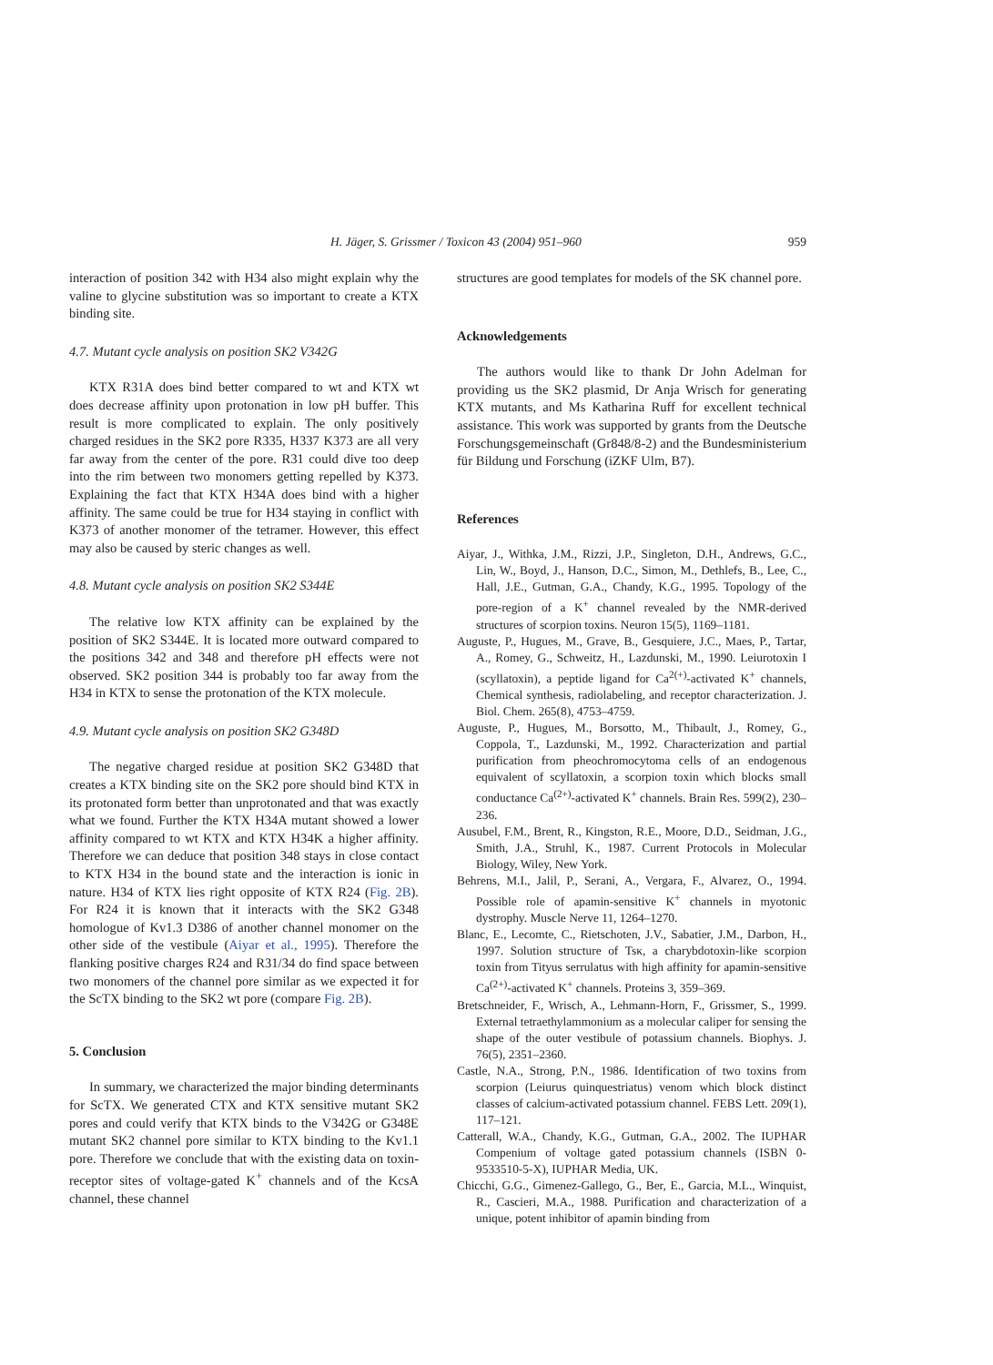H. Jäger, S. Grissmer / Toxicon 43 (2004) 951–960 959
interaction of position 342 with H34 also might explain why the valine to glycine substitution was so important to create a KTX binding site.
4.7. Mutant cycle analysis on position SK2 V342G
KTX R31A does bind better compared to wt and KTX wt does decrease affinity upon protonation in low pH buffer. This result is more complicated to explain. The only positively charged residues in the SK2 pore R335, H337 K373 are all very far away from the center of the pore. R31 could dive too deep into the rim between two monomers getting repelled by K373. Explaining the fact that KTX H34A does bind with a higher affinity. The same could be true for H34 staying in conflict with K373 of another monomer of the tetramer. However, this effect may also be caused by steric changes as well.
4.8. Mutant cycle analysis on position SK2 S344E
The relative low KTX affinity can be explained by the position of SK2 S344E. It is located more outward compared to the positions 342 and 348 and therefore pH effects were not observed. SK2 position 344 is probably too far away from the H34 in KTX to sense the protonation of the KTX molecule.
4.9. Mutant cycle analysis on position SK2 G348D
The negative charged residue at position SK2 G348D that creates a KTX binding site on the SK2 pore should bind KTX in its protonated form better than unprotonated and that was exactly what we found. Further the KTX H34A mutant showed a lower affinity compared to wt KTX and KTX H34K a higher affinity. Therefore we can deduce that position 348 stays in close contact to KTX H34 in the bound state and the interaction is ionic in nature. H34 of KTX lies right opposite of KTX R24 (Fig. 2B). For R24 it is known that it interacts with the SK2 G348 homologue of Kv1.3 D386 of another channel monomer on the other side of the vestibule (Aiyar et al., 1995). Therefore the flanking positive charges R24 and R31/34 do find space between two monomers of the channel pore similar as we expected it for the ScTX binding to the SK2 wt pore (compare Fig. 2B).
5. Conclusion
In summary, we characterized the major binding determinants for ScTX. We generated CTX and KTX sensitive mutant SK2 pores and could verify that KTX binds to the V342G or G348E mutant SK2 channel pore similar to KTX binding to the Kv1.1 pore. Therefore we conclude that with the existing data on toxin-receptor sites of voltage-gated K<sup>+</sup> channels and of the KcsA channel, these channel
structures are good templates for models of the SK channel pore.
Acknowledgements
The authors would like to thank Dr John Adelman for providing us the SK2 plasmid, Dr Anja Wrisch for generating KTX mutants, and Ms Katharina Ruff for excellent technical assistance. This work was supported by grants from the Deutsche Forschungsgemeinschaft (Gr848/8-2) and the Bundesministerium für Bildung und Forschung (iZKF Ulm, B7).
References
Aiyar, J., Withka, J.M., Rizzi, J.P., Singleton, D.H., Andrews, G.C., Lin, W., Boyd, J., Hanson, D.C., Simon, M., Dethlefs, B., Lee, C., Hall, J.E., Gutman, G.A., Chandy, K.G., 1995. Topology of the pore-region of a K<sup>+</sup> channel revealed by the NMR-derived structures of scorpion toxins. Neuron 15(5), 1169–1181.
Auguste, P., Hugues, M., Grave, B., Gesquiere, J.C., Maes, P., Tartar, A., Romey, G., Schweitz, H., Lazdunski, M., 1990. Leiurotoxin I (scyllatoxin), a peptide ligand for Ca<sup>2(+)</sup>-activated K<sup>+</sup> channels, Chemical synthesis, radiolabeling, and receptor characterization. J. Biol. Chem. 265(8), 4753–4759.
Auguste, P., Hugues, M., Borsotto, M., Thibault, J., Romey, G., Coppola, T., Lazdunski, M., 1992. Characterization and partial purification from pheochromocytoma cells of an endogenous equivalent of scyllatoxin, a scorpion toxin which blocks small conductance Ca<sup>(2+)</sup>-activated K<sup>+</sup> channels. Brain Res. 599(2), 230–236.
Ausubel, F.M., Brent, R., Kingston, R.E., Moore, D.D., Seidman, J.G., Smith, J.A., Struhl, K., 1987. Current Protocols in Molecular Biology, Wiley, New York.
Behrens, M.I., Jalil, P., Serani, A., Vergara, F., Alvarez, O., 1994. Possible role of apamin-sensitive K<sup>+</sup> channels in myotonic dystrophy. Muscle Nerve 11, 1264–1270.
Blanc, E., Lecomte, C., Rietschoten, J.V., Sabatier, J.M., Darbon, H., 1997. Solution structure of Tsκ, a charybdotoxin-like scorpion toxin from Tityus serrulatus with high affinity for apamin-sensitive Ca<sup>(2+)</sup>-activated K<sup>+</sup> channels. Proteins 3, 359–369.
Bretschneider, F., Wrisch, A., Lehmann-Horn, F., Grissmer, S., 1999. External tetraethylammonium as a molecular caliper for sensing the shape of the outer vestibule of potassium channels. Biophys. J. 76(5), 2351–2360.
Castle, N.A., Strong, P.N., 1986. Identification of two toxins from scorpion (Leiurus quinquestriatus) venom which block distinct classes of calcium-activated potassium channel. FEBS Lett. 209(1), 117–121.
Catterall, W.A., Chandy, K.G., Gutman, G.A., 2002. The IUPHAR Compenium of voltage gated potassium channels (ISBN 0-9533510-5-X), IUPHAR Media, UK.
Chicchi, G.G., Gimenez-Gallego, G., Ber, E., Garcia, M.L., Winquist, R., Cascieri, M.A., 1988. Purification and characterization of a unique, potent inhibitor of apamin binding from